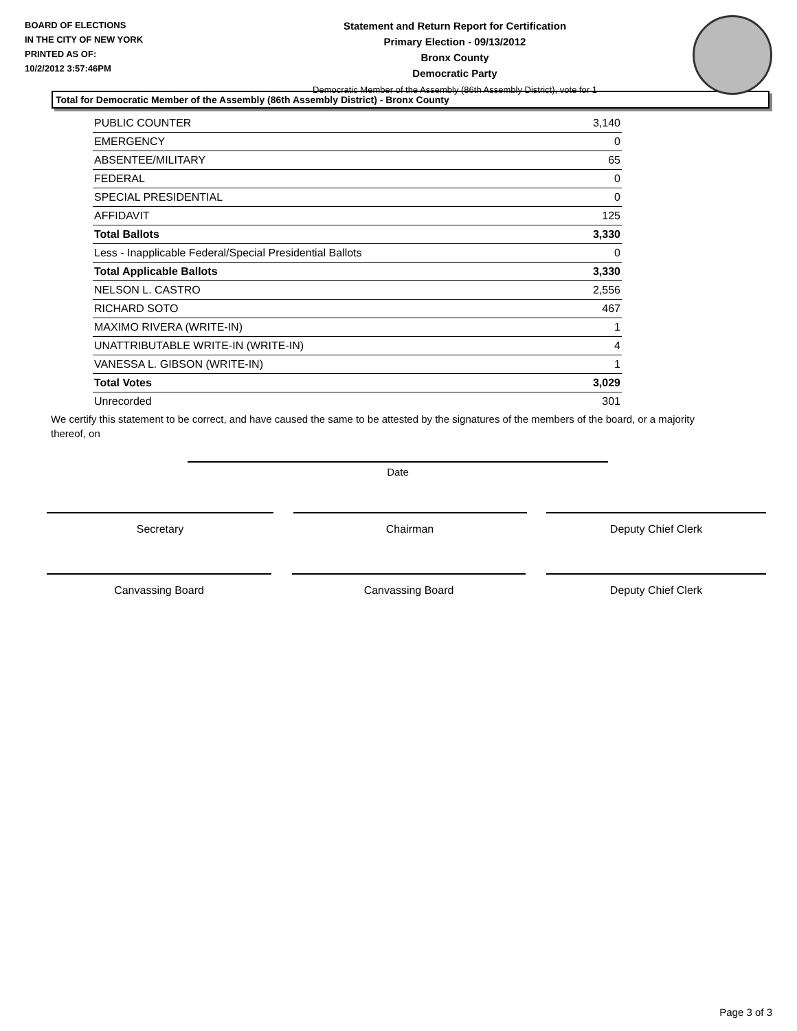BOARD OF ELECTIONS
IN THE CITY OF NEW YORK
PRINTED AS OF:
10/2/2012 3:57:46PM
Statement and Return Report for Certification
Primary Election - 09/13/2012
Bronx County
Democratic Party
Democratic Member of the Assembly (86th Assembly District), vote for 1
Total for Democratic Member of the Assembly (86th Assembly District) - Bronx County
| PUBLIC COUNTER | 3,140 |
| EMERGENCY | 0 |
| ABSENTEE/MILITARY | 65 |
| FEDERAL | 0 |
| SPECIAL PRESIDENTIAL | 0 |
| AFFIDAVIT | 125 |
| Total Ballots | 3,330 |
| Less - Inapplicable Federal/Special Presidential Ballots | 0 |
| Total Applicable Ballots | 3,330 |
| NELSON L. CASTRO | 2,556 |
| RICHARD SOTO | 467 |
| MAXIMO RIVERA (WRITE-IN) | 1 |
| UNATTRIBUTABLE WRITE-IN (WRITE-IN) | 4 |
| VANESSA L. GIBSON (WRITE-IN) | 1 |
| Total Votes | 3,029 |
| Unrecorded | 301 |
We certify this statement to be correct, and have caused the same to be attested by the signatures of the members of the board, or a majority thereof, on
Date
Secretary Chairman Deputy Chief Clerk
Canvassing Board Canvassing Board Deputy Chief Clerk
Page 3 of 3